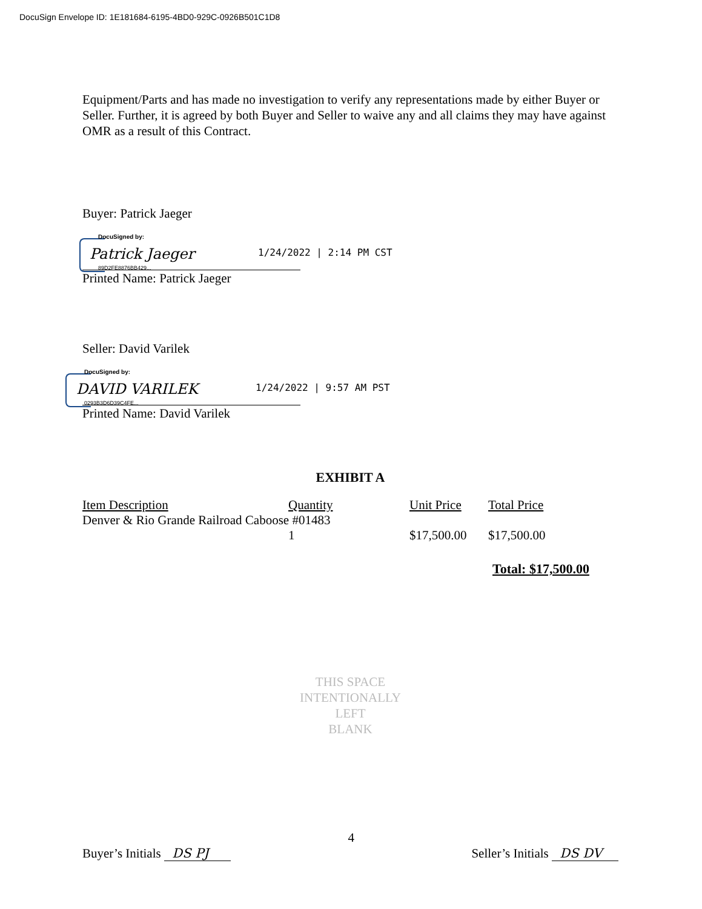DocuSign Envelope ID: 1E181684-6195-4BD0-929C-0926B501C1D8
Equipment/Parts and has made no investigation to verify any representations made by either Buyer or Seller. Further, it is agreed by both Buyer and Seller to waive any and all claims they may have against OMR as a result of this Contract.
Buyer: Patrick Jaeger
DocuSigned by:
Patrick Jaeger 1/24/2022 | 2:14 PM CST
89D2FE8876BB429...
Printed Name: Patrick Jaeger
Seller: David Varilek
DocuSigned by:
DAVID VARILEK 1/24/2022 | 9:57 AM PST
0293B3D6D39C4FE...
Printed Name: David Varilek
EXHIBIT A
| Item Description | Quantity | Unit Price | Total Price |
| --- | --- | --- | --- |
| Denver & Rio Grande Railroad Caboose #01483 | | | |
| | 1 | $17,500.00 | $17,500.00 |
Total: $17,500.00
THIS SPACE
INTENTIONALLY
LEFT
BLANK
Buyer’s Initials DS PJ
4
Seller’s Initials DS DV